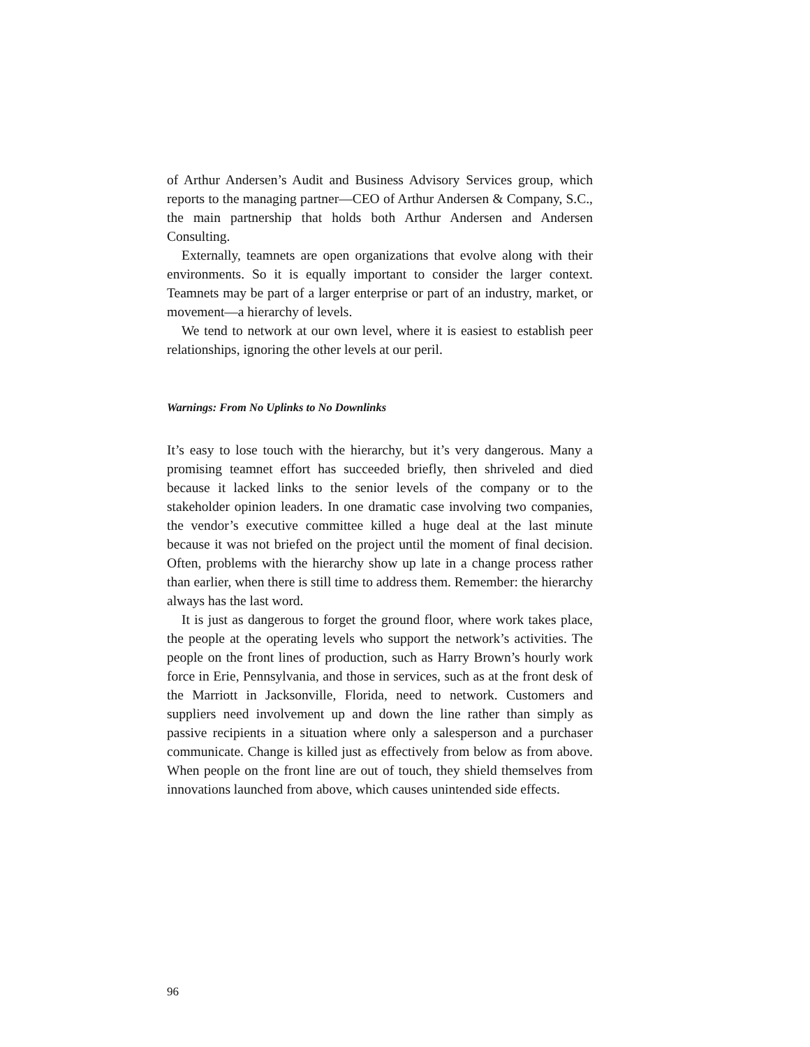of Arthur Andersen’s Audit and Business Advisory Services group, which reports to the managing partner—CEO of Arthur Andersen & Company, S.C., the main partnership that holds both Arthur Andersen and Andersen Consulting.
Externally, teamnets are open organizations that evolve along with their environments. So it is equally important to consider the larger context. Teamnets may be part of a larger enterprise or part of an industry, market, or movement—a hierarchy of levels.
We tend to network at our own level, where it is easiest to establish peer relationships, ignoring the other levels at our peril.
Warnings: From No Uplinks to No Downlinks
It’s easy to lose touch with the hierarchy, but it’s very dangerous. Many a promising teamnet effort has succeeded briefly, then shriveled and died because it lacked links to the senior levels of the company or to the stakeholder opinion leaders. In one dramatic case involving two companies, the vendor’s executive committee killed a huge deal at the last minute because it was not briefed on the project until the moment of final decision. Often, problems with the hierarchy show up late in a change process rather than earlier, when there is still time to address them. Remember: the hierarchy always has the last word.
It is just as dangerous to forget the ground floor, where work takes place, the people at the operating levels who support the network’s activities. The people on the front lines of production, such as Harry Brown’s hourly work force in Erie, Pennsylvania, and those in services, such as at the front desk of the Marriott in Jacksonville, Florida, need to network. Customers and suppliers need involvement up and down the line rather than simply as passive recipients in a situation where only a salesperson and a purchaser communicate. Change is killed just as effectively from below as from above. When people on the front line are out of touch, they shield themselves from innovations launched from above, which causes unintended side effects.
96